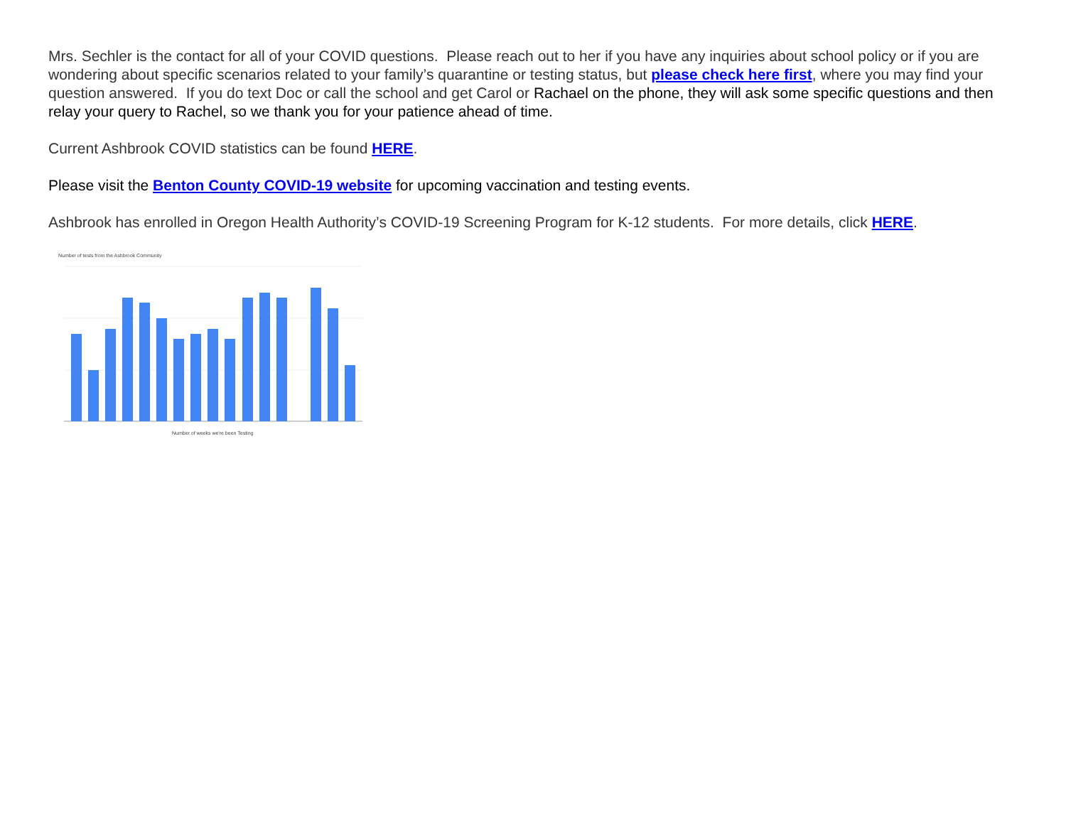Mrs. Sechler is the contact for all of your COVID questions. Please reach out to her if you have any inquiries about school policy or if you are wondering about specific scenarios related to your family’s quarantine or testing status, but please check here first, where you may find your question answered. If you do text Doc or call the school and get Carol or Rachael on the phone, they will ask some specific questions and then relay your query to Rachel, so we thank you for your patience ahead of time.
Current Ashbrook COVID statistics can be found HERE.
Please visit the Benton County COVID-19 website for upcoming vaccination and testing events.
Ashbrook has enrolled in Oregon Health Authority’s COVID-19 Screening Program for K-12 students. For more details, click HERE.
Number of tests from the Ashbrook Community
Number of weeks we're been Testing